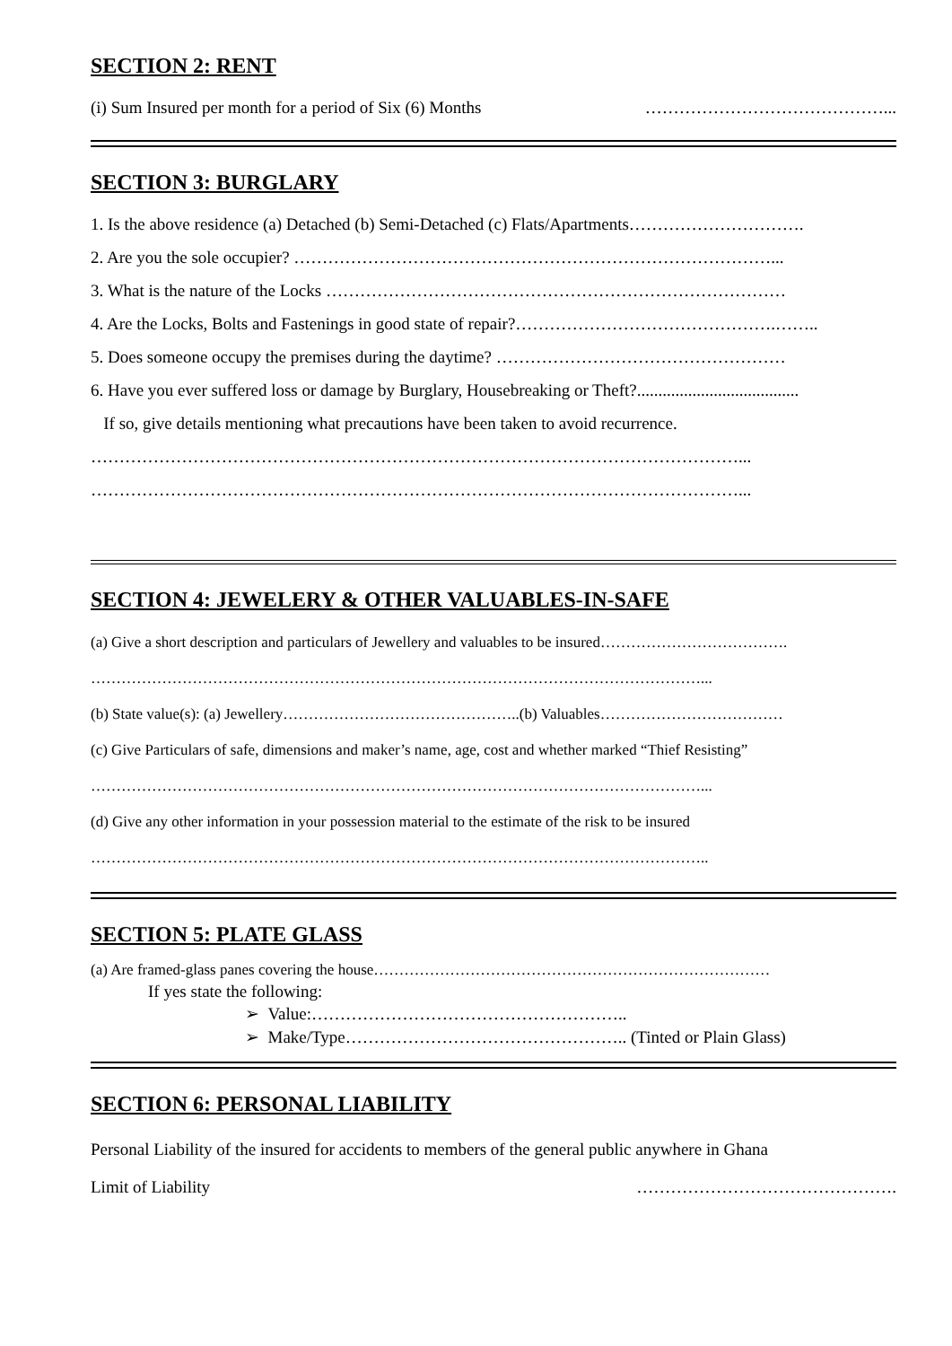SECTION 2: RENT
(i) Sum Insured per month for a period of Six (6) Months ……………………………………...
SECTION 3: BURGLARY
1. Is the above residence (a) Detached (b) Semi-Detached (c) Flats/Apartments………………………….
2. Are you the sole occupier? …………………………………………………………………………...
3. What is the nature of the Locks ………………………………………………………………………
4. Are the Locks, Bolts and Fastenings in good state of repair?……………………………………….……..
5. Does someone occupy the premises during the daytime? ……………………………………………
6. Have you ever suffered loss or damage by Burglary, Housebreaking or Theft?......................................
If so, give details mentioning what precautions have been taken to avoid recurrence.
……………………………………………………………………………………………………...
……………………………………………………………………………………………………...
SECTION 4: JEWELERY & OTHER VALUABLES-IN-SAFE
(a) Give a short description and particulars of Jewellery and valuables to be insured……………………………….
…………………………………………………………………………………………………………...
(b) State value(s): (a) Jewellery………………………………………..(b) Valuables………………………………
(c) Give Particulars of safe, dimensions and maker’s name, age, cost and whether marked “Thief Resisting”
…………………………………………………………………………………………………………...
(d) Give any other information in your possession material to the estimate of the risk to be insured
…………………………………………………………………………………………………………..
SECTION 5: PLATE GLASS
(a) Are framed-glass panes covering the house……………………………………………………………………
If yes state the following:
➢ Value:………………………………………………..
➢ Make/Type………………………………………….. (Tinted or Plain Glass)
SECTION 6: PERSONAL LIABILITY
Personal Liability of the insured for accidents to members of the general public anywhere in Ghana
Limit of Liability ……………………………………….